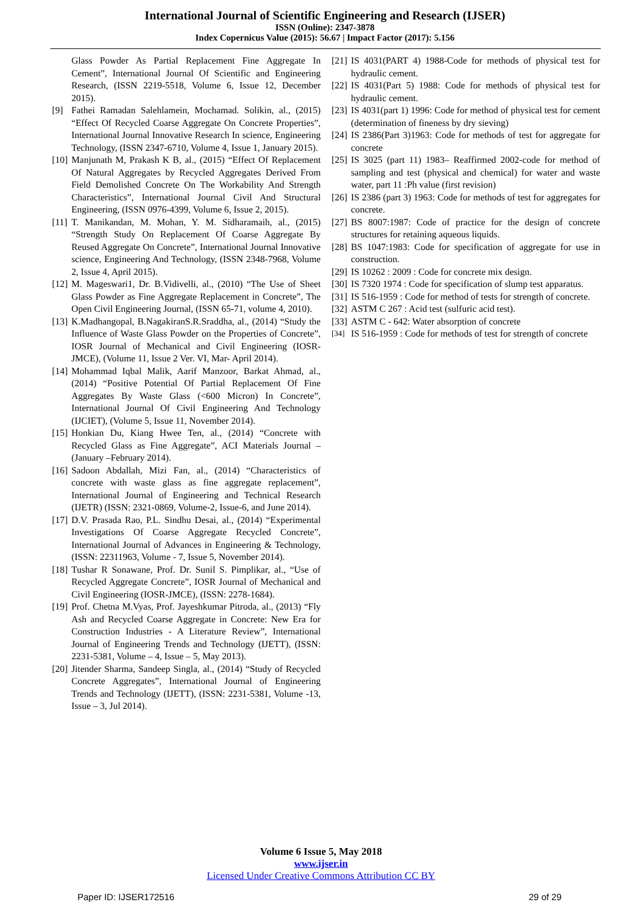International Journal of Scientific Engineering and Research (IJSER)
ISSN (Online): 2347-3878
Index Copernicus Value (2015): 56.67 | Impact Factor (2017): 5.156
Glass Powder As Partial Replacement Fine Aggregate In Cement”, International Journal Of Scientific and Engineering Research, (ISSN 2219-5518, Volume 6, Issue 12, December 2015).
[9] Fathei Ramadan Salehlamein, Mochamad. Solikin, al., (2015) “Effect Of Recycled Coarse Aggregate On Concrete Properties”, International Journal Innovative Research In science, Engineering Technology, (ISSN 2347-6710, Volume 4, Issue 1, January 2015).
[10]
Manjunath M, Prakash K B, al., (2015) “Effect Of Replacement Of Natural Aggregates by Recycled Aggregates Derived From Field Demolished Concrete On The Workability And Strength Characteristics”, International Journal Civil And Structural Engineering, (ISSN 0976-4399, Volume 6, Issue 2, 2015).
[11]
T. Manikandan, M. Mohan, Y. M. Sidharamaih, al., (2015) “Strength Study On Replacement Of Coarse Aggregate By Reused Aggregate On Concrete”, International Journal Innovative science, Engineering And Technology, (ISSN 2348-7968, Volume 2, Issue 4, April 2015).
[12]
M. Mageswari1, Dr. B.Vidivelli, al., (2010) “The Use of Sheet Glass Powder as Fine Aggregate Replacement in Concrete”, The Open Civil Engineering Journal, (ISSN 65-71, volume 4, 2010).
[13]
K.Madhangopal, B.NagakiranS.R.Sraddha, al., (2014) “Study the Influence of Waste Glass Powder on the Properties of Concrete”, IOSR Journal of Mechanical and Civil Engineering (IOSR-JMCE), (Volume 11, Issue 2 Ver. VI, Mar- April 2014).
[14]
Mohammad Iqbal Malik, Aarif Manzoor, Barkat Ahmad, al., (2014) “Positive Potential Of Partial Replacement Of Fine Aggregates By Waste Glass (<600 Micron) In Concrete”, International Journal Of Civil Engineering And Technology (IJCIET), (Volume 5, Issue 11, November 2014).
[15]
Honkian Du, Kiang Hwee Ten, al., (2014) “Concrete with Recycled Glass as Fine Aggregate”, ACI Materials Journal – (January –February 2014).
[16]
Sadoon Abdallah, Mizi Fan, al., (2014) “Characteristics of concrete with waste glass as fine aggregate replacement”, International Journal of Engineering and Technical Research (IJETR) (ISSN: 2321-0869, Volume-2, Issue-6, and June 2014).
[17]
D.V. Prasada Rao, P.L. Sindhu Desai, al., (2014) “Experimental Investigations Of Coarse Aggregate Recycled Concrete”, International Journal of Advances in Engineering & Technology, (ISSN: 22311963, Volume - 7, Issue 5, November 2014).
[18]
Tushar R Sonawane, Prof. Dr. Sunil S. Pimplikar, al., “Use of Recycled Aggregate Concrete”, IOSR Journal of Mechanical and Civil Engineering (IOSR-JMCE), (ISSN: 2278-1684).
[19]
Prof. Chetna M.Vyas, Prof. Jayeshkumar Pitroda, al., (2013) “Fly Ash and Recycled Coarse Aggregate in Concrete: New Era for Construction Industries - A Literature Review”, International Journal of Engineering Trends and Technology (IJETT), (ISSN: 2231-5381, Volume – 4, Issue – 5, May 2013).
[20]
Jitender Sharma, Sandeep Singla, al., (2014) “Study of Recycled Concrete Aggregates”, International Journal of Engineering Trends and Technology (IJETT), (ISSN: 2231-5381, Volume -13, Issue – 3, Jul 2014).
[21]
IS 4031(PART 4) 1988-Code for methods of physical test for hydraulic cement.
[22]
IS 4031(Part 5) 1988: Code for methods of physical test for hydraulic cement.
[23]
IS 4031(part 1) 1996: Code for method of physical test for cement (determination of fineness by dry sieving)
[24]
IS 2386(Part 3)1963: Code for methods of test for aggregate for concrete
[25]
IS 3025 (part 11) 1983– Reaffirmed 2002-code for method of sampling and test (physical and chemical) for water and waste water, part 11 :Ph value (first revision)
[26]
IS 2386 (part 3) 1963: Code for methods of test for aggregates for concrete.
[27]
BS 8007:1987: Code of practice for the design of concrete structures for retaining aqueous liquids.
[28]
BS 1047:1983: Code for specification of aggregate for use in construction.
[29]
IS 10262 : 2009 : Code for concrete mix design.
[30]
IS 7320 1974 : Code for specification of slump test apparatus.
[31]
IS 516-1959 : Code for method of tests for strength of concrete.
[32]
ASTM C 267 : Acid test (sulfuric acid test).
[33]
ASTM C - 642: Water absorption of concrete
[34]
IS 516-1959 : Code for methods of test for strength of concrete
Volume 6 Issue 5, May 2018
www.ijser.in
Licensed Under Creative Commons Attribution CC BY
Paper ID: IJSER172516 29 of 29